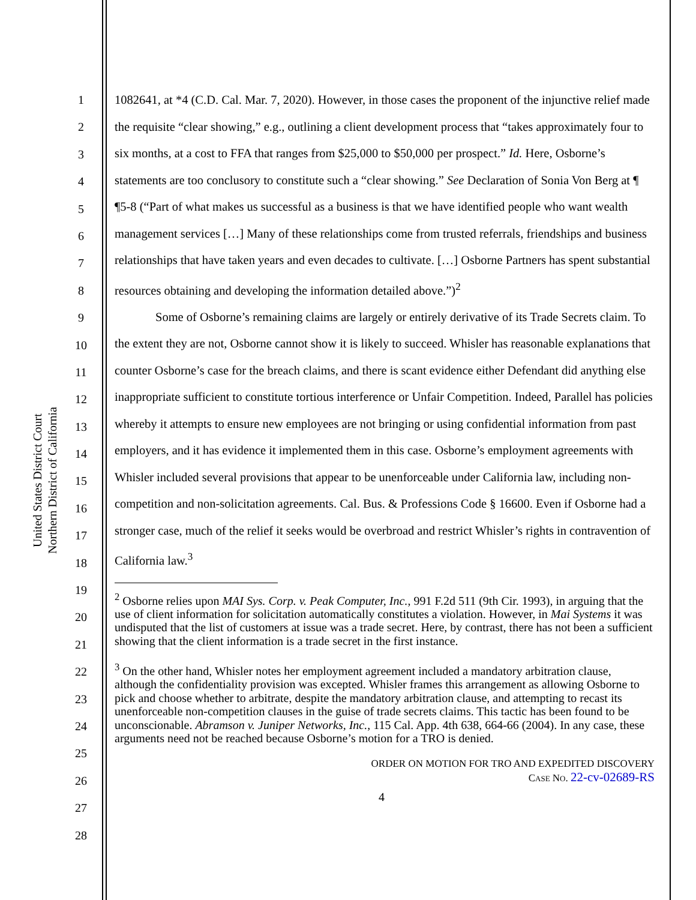United States District Court
Northern District of California
1
2
3
4
5
6
7
8
9
10
11
12
13
14
15
16
17
18
19
20
21
22
23
24
25
26
27
28
1082641, at *4 (C.D. Cal. Mar. 7, 2020). However, in those cases the proponent of the injunctive relief made the requisite “clear showing,” e.g., outlining a client development process that “takes approximately four to six months, at a cost to FFA that ranges from $25,000 to $50,000 per prospect.” Id. Here, Osborne’s statements are too conclusory to constitute such a “clear showing.” See Declaration of Sonia Von Berg at ¶ ¶5-8 (“Part of what makes us successful as a business is that we have identified people who want wealth management services […] Many of these relationships come from trusted referrals, friendships and business relationships that have taken years and even decades to cultivate. […] Osborne Partners has spent substantial resources obtaining and developing the information detailed above.”)<sup>2</sup>
Some of Osborne’s remaining claims are largely or entirely derivative of its Trade Secrets claim. To the extent they are not, Osborne cannot show it is likely to succeed. Whisler has reasonable explanations that counter Osborne’s case for the breach claims, and there is scant evidence either Defendant did anything else inappropriate sufficient to constitute tortious interference or Unfair Competition. Indeed, Parallel has policies whereby it attempts to ensure new employees are not bringing or using confidential information from past employers, and it has evidence it implemented them in this case. Osborne’s employment agreements with Whisler included several provisions that appear to be unenforceable under California law, including non-competition and non-solicitation agreements. Cal. Bus. & Professions Code § 16600. Even if Osborne had a stronger case, much of the relief it seeks would be overbroad and restrict Whisler’s rights in contravention of California law.<sup>3</sup>
<sup>2</sup> Osborne relies upon MAI Sys. Corp. v. Peak Computer, Inc., 991 F.2d 511 (9th Cir. 1993), in arguing that the use of client information for solicitation automatically constitutes a violation. However, in Mai Systems it was undisputed that the list of customers at issue was a trade secret. Here, by contrast, there has not been a sufficient showing that the client information is a trade secret in the first instance.
<sup>3</sup> On the other hand, Whisler notes her employment agreement included a mandatory arbitration clause, although the confidentiality provision was excepted. Whisler frames this arrangement as allowing Osborne to pick and choose whether to arbitrate, despite the mandatory arbitration clause, and attempting to recast its unenforceable non-competition clauses in the guise of trade secrets claims. This tactic has been found to be unconscionable. Abramson v. Juniper Networks, Inc., 115 Cal. App. 4th 638, 664-66 (2004). In any case, these arguments need not be reached because Osborne’s motion for a TRO is denied.
ORDER ON MOTION FOR TRO AND EXPEDITED DISCOVERY
CASE NO. 22-cv-02689-RS
4